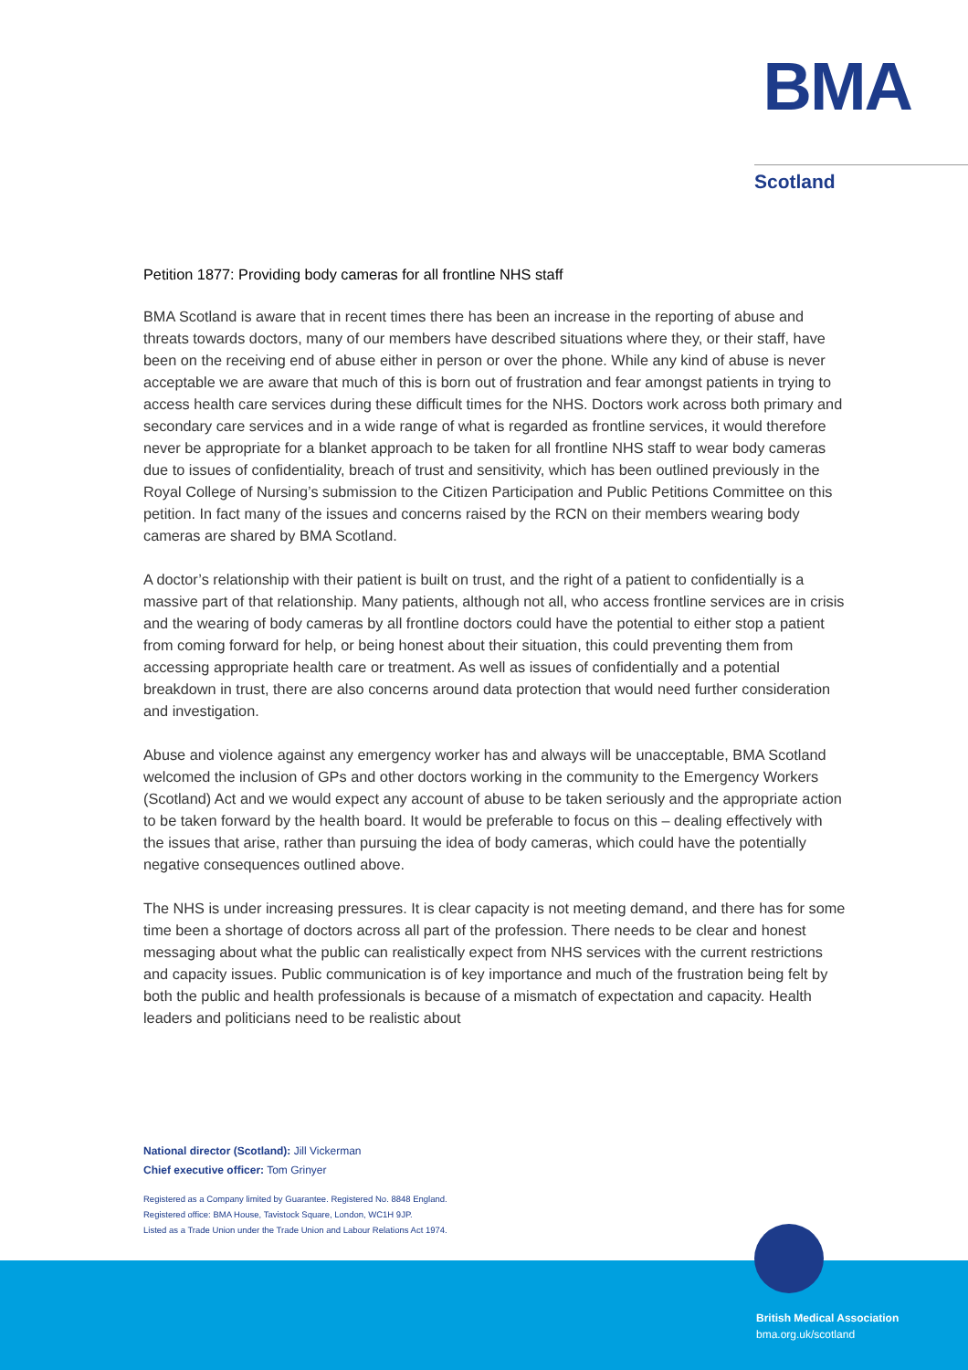BMA
Scotland
Petition 1877: Providing body cameras for all frontline NHS staff
BMA Scotland is aware that in recent times there has been an increase in the reporting of abuse and threats towards doctors, many of our members have described situations where they, or their staff, have been on the receiving end of abuse either in person or over the phone. While any kind of abuse is never acceptable we are aware that much of this is born out of frustration and fear amongst patients in trying to access health care services during these difficult times for the NHS. Doctors work across both primary and secondary care services and in a wide range of what is regarded as frontline services, it would therefore never be appropriate for a blanket approach to be taken for all frontline NHS staff to wear body cameras due to issues of confidentiality, breach of trust and sensitivity, which has been outlined previously in the Royal College of Nursing’s submission to the Citizen Participation and Public Petitions Committee on this petition. In fact many of the issues and concerns raised by the RCN on their members wearing body cameras are shared by BMA Scotland.
A doctor’s relationship with their patient is built on trust, and the right of a patient to confidentially is a massive part of that relationship. Many patients, although not all, who access frontline services are in crisis and the wearing of body cameras by all frontline doctors could have the potential to either stop a patient from coming forward for help, or being honest about their situation, this could preventing them from accessing appropriate health care or treatment. As well as issues of confidentially and a potential breakdown in trust, there are also concerns around data protection that would need further consideration and investigation.
Abuse and violence against any emergency worker has and always will be unacceptable, BMA Scotland welcomed the inclusion of GPs and other doctors working in the community to the Emergency Workers (Scotland) Act and we would expect any account of abuse to be taken seriously and the appropriate action to be taken forward by the health board. It would be preferable to focus on this – dealing effectively with the issues that arise, rather than pursuing the idea of body cameras, which could have the potentially negative consequences outlined above.
The NHS is under increasing pressures. It is clear capacity is not meeting demand, and there has for some time been a shortage of doctors across all part of the profession. There needs to be clear and honest messaging about what the public can realistically expect from NHS services with the current restrictions and capacity issues. Public communication is of key importance and much of the frustration being felt by both the public and health professionals is because of a mismatch of expectation and capacity. Health leaders and politicians need to be realistic about
National director (Scotland): Jill Vickerman
Chief executive officer: Tom Grinyer
Registered as a Company limited by Guarantee. Registered No. 8848 England.
Registered office: BMA House, Tavistock Square, London, WC1H 9JP.
Listed as a Trade Union under the Trade Union and Labour Relations Act 1974.
British Medical Association
bma.org.uk/scotland